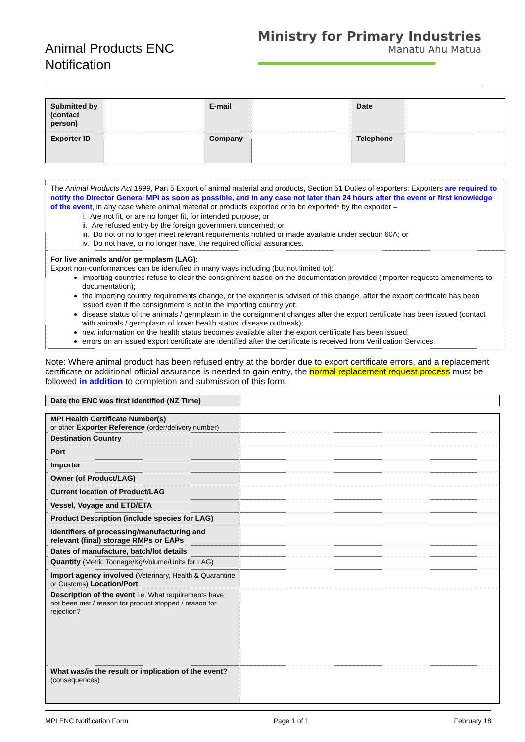Animal Products ENC
Notification
Ministry for Primary Industries
Manatū Ahu Matua
| Submitted by (contact person) | | E-mail | | Date | |
| Exporter ID | | Company | | Telephone | |
The Animal Products Act 1999, Part 5 Export of animal material and products, Section 51 Duties of exporters: Exporters are required to notify the Director General MPI as soon as possible, and in any case not later than 24 hours after the event or first knowledge of the event, in any case where animal material or products exported or to be exported* by the exporter –
i. Are not fit, or are no longer fit, for intended purpose; or
ii. Are refused entry by the foreign government concerned; or
iii. Do not or no longer meet relevant requirements notified or made available under section 60A; or
iv. Do not have, or no longer have, the required official assurances.
For live animals and/or germplasm (LAG):
Export non-conformances can be identified in many ways including (but not limited to):
importing countries refuse to clear the consignment based on the documentation provided (importer requests amendments to documentation);
the importing country requirements change, or the exporter is advised of this change, after the export certificate has been issued even if the consignment is not in the importing country yet;
disease status of the animals / germplasm in the consignment changes after the export certificate has been issued (contact with animals / germplasm of lower health status; disease outbreak);
new information on the health status becomes available after the export certificate has been issued;
errors on an issued export certificate are identified after the certificate is received from Verification Services.
Note: Where animal product has been refused entry at the border due to export certificate errors, and a replacement certificate or additional official assurance is needed to gain entry, the normal replacement request process must be followed in addition to completion and submission of this form.
| Date the ENC was first identified (NZ Time) | |
| MPI Health Certificate Number(s) or other Exporter Reference (order/delivery number) | |
| Destination Country | |
| Port | |
| Importer | |
| Owner (of Product/LAG) | |
| Current location of Product/LAG | |
| Vessel, Voyage and ETD/ETA | |
| Product Description (include species for LAG) | |
| Identifiers of processing/manufacturing and relevant (final) storage RMPs or EAPs | |
| Dates of manufacture, batch/lot details | |
| Quantity (Metric Tonnage/Kg/Volume/Units for LAG) | |
| Import agency involved (Veterinary, Health & Quarantine or Customs) Location/Port | |
| Description of the event i.e. What requirements have not been met / reason for product stopped / reason for rejection? | |
| What was/is the result or implication of the event? (consequences) | |
MPI ENC Notification Form Page 1 of 1 February 18